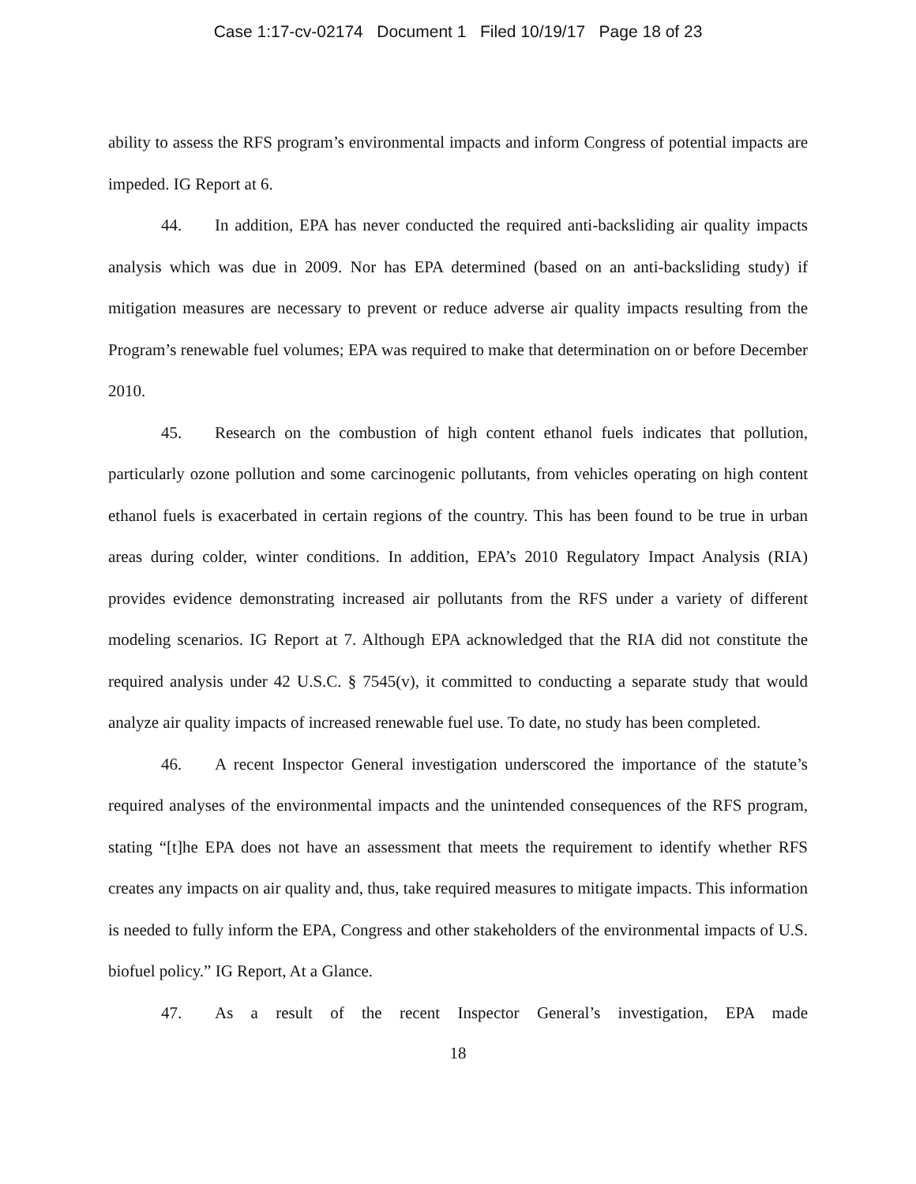Case 1:17-cv-02174 Document 1 Filed 10/19/17 Page 18 of 23
ability to assess the RFS program’s environmental impacts and inform Congress of potential impacts are impeded. IG Report at 6.
44. In addition, EPA has never conducted the required anti-backsliding air quality impacts analysis which was due in 2009. Nor has EPA determined (based on an anti-backsliding study) if mitigation measures are necessary to prevent or reduce adverse air quality impacts resulting from the Program’s renewable fuel volumes; EPA was required to make that determination on or before December 2010.
45. Research on the combustion of high content ethanol fuels indicates that pollution, particularly ozone pollution and some carcinogenic pollutants, from vehicles operating on high content ethanol fuels is exacerbated in certain regions of the country. This has been found to be true in urban areas during colder, winter conditions. In addition, EPA’s 2010 Regulatory Impact Analysis (RIA) provides evidence demonstrating increased air pollutants from the RFS under a variety of different modeling scenarios. IG Report at 7. Although EPA acknowledged that the RIA did not constitute the required analysis under 42 U.S.C. § 7545(v), it committed to conducting a separate study that would analyze air quality impacts of increased renewable fuel use. To date, no study has been completed.
46. A recent Inspector General investigation underscored the importance of the statute’s required analyses of the environmental impacts and the unintended consequences of the RFS program, stating “[t]he EPA does not have an assessment that meets the requirement to identify whether RFS creates any impacts on air quality and, thus, take required measures to mitigate impacts. This information is needed to fully inform the EPA, Congress and other stakeholders of the environmental impacts of U.S. biofuel policy.” IG Report, At a Glance.
47. As a result of the recent Inspector General’s investigation, EPA made
18